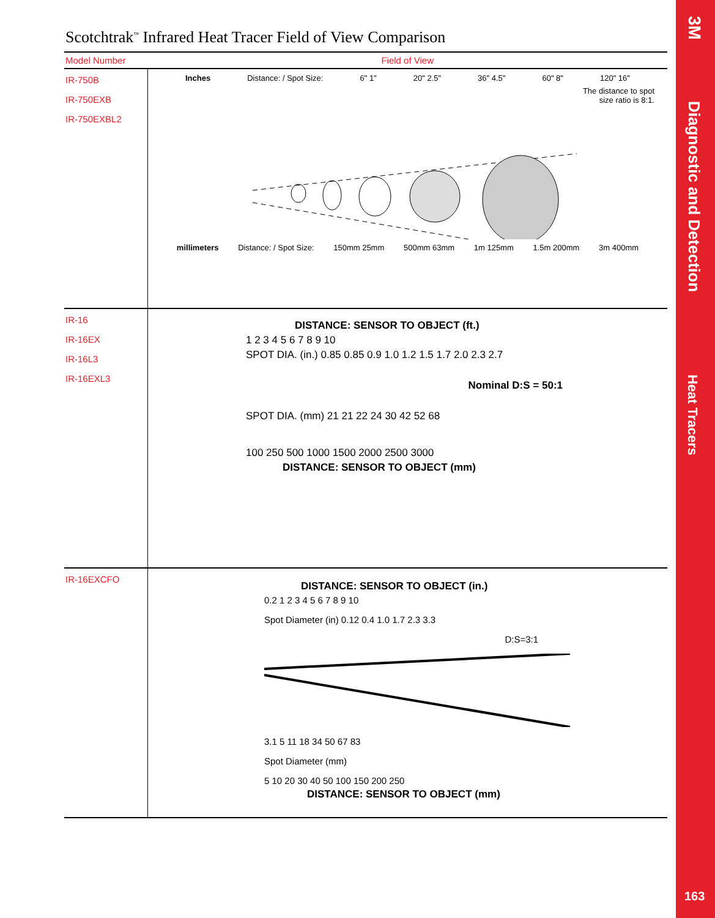Scotchtrak<sup>™</sup> Infrared Heat Tracer Field of View Comparison
| Model Number | Field of View |
| --- | --- |
| IR-750B IR-750EXB IR-750EXBL2 | Inches Distance: / Spot Size: 6" 1" 20" 2.5" 36" 4.5" 60" 8" 120" 16" The distance to spot size ratio is 8:1. millimeters Distance: / Spot Size: 150mm 25mm 500mm 63mm 1m 125mm 1.5m 200mm 3m 400mm |
| IR-16 IR-16EX IR-16L3 IR-16EXL3 | DISTANCE: SENSOR TO OBJECT (ft.) 1 2 3 4 5 6 7 8 9 10 SPOT DIA. (in.) 0.85 0.85 0.9 1.0 1.2 1.5 1.7 2.0 2.3 2.7 Nominal D:S = 50:1 SPOT DIA. (mm) 21 21 22 24 30 42 52 68 100 250 500 1000 1500 2000 2500 3000 DISTANCE: SENSOR TO OBJECT (mm) |
| IR-16EXCFO | DISTANCE: SENSOR TO OBJECT (in.) 0.2 1 2 3 4 5 6 7 8 9 10 Spot Diameter (in) 0.12 0.4 1.0 1.7 2.3 3.3 D:S=3:1 3.1 5 11 18 34 50 67 83 Spot Diameter (mm) 5 10 20 30 40 50 100 150 200 250 DISTANCE: SENSOR TO OBJECT (mm) |
3M
Diagnostic and Detection
Heat Tracers
163